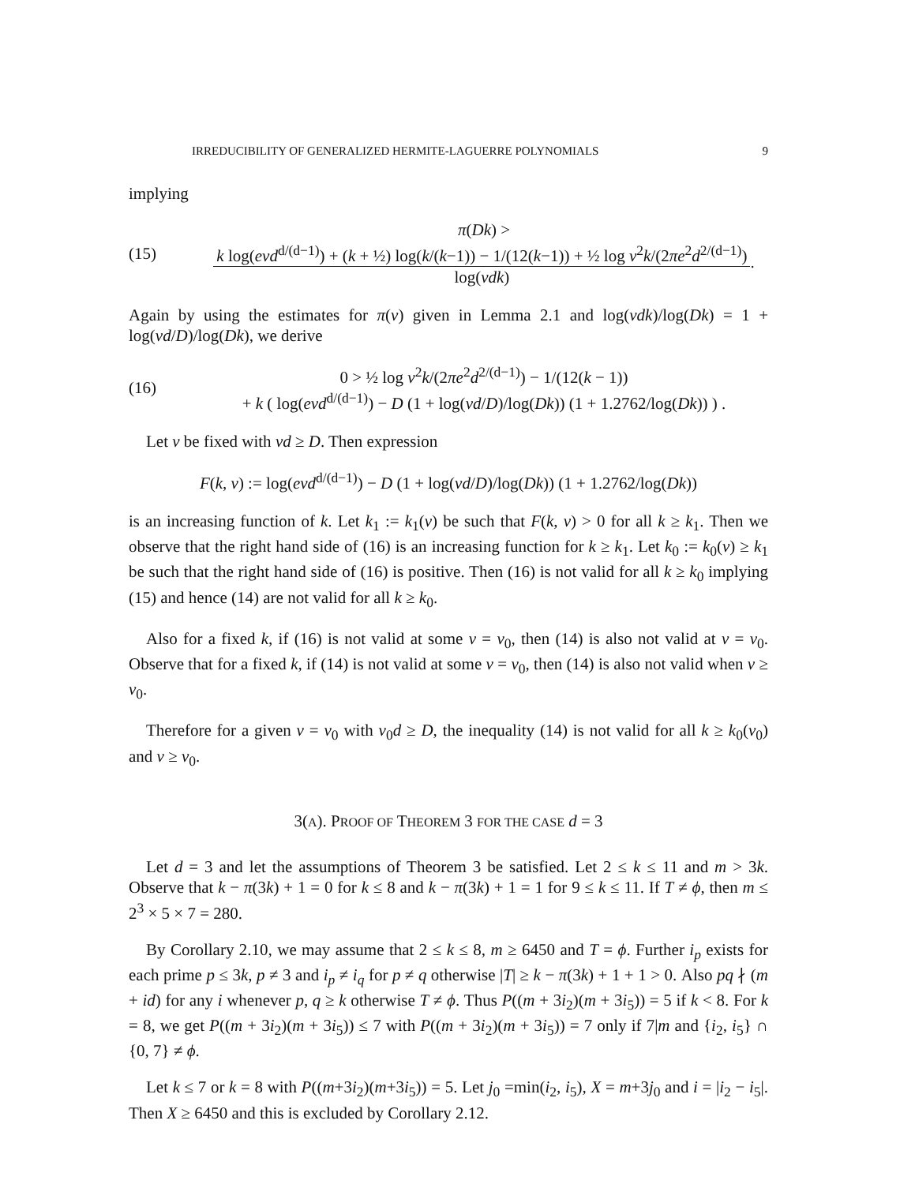IRREDUCIBILITY OF GENERALIZED HERMITE-LAGUERRE POLYNOMIALS 9
implying
(15)
π(Dk) > k log(evd<sup>d/(d−1)</sup>) + (k + ½) log(k/(k−1)) − 1/(12(k−1)) + ½ log v<sup>2</sup>k/(2πe<sup>2</sup>d<sup>2/(d−1)</sup>) log(vdk).
Again by using the estimates for π(ν) given in Lemma 2.1 and log(vdk)/log(Dk) = 1 + log(vd/D)/log(Dk), we derive
(16)
0 > ½ log v<sup>2</sup>k/(2πe<sup>2</sup>d<sup>2/(d−1)</sup>) − 1/(12(k − 1))
+ k ( log(evd<sup>d/(d−1)</sup>) − D (1 + log(vd/D)/log(Dk)) (1 + 1.2762/log(Dk)) ) .
Let v be fixed with vd ≥ D. Then expression
F(k, v) := log(evd<sup>d/(d−1)</sup>) − D (1 + log(vd/D)/log(Dk)) (1 + 1.2762/log(Dk))
is an increasing function of k. Let k<sub>1</sub> := k<sub>1</sub>(v) be such that F(k, v) > 0 for all k ≥ k<sub>1</sub>. Then we observe that the right hand side of (16) is an increasing function for k ≥ k<sub>1</sub>. Let k<sub>0</sub> := k<sub>0</sub>(v) ≥ k<sub>1</sub> be such that the right hand side of (16) is positive. Then (16) is not valid for all k ≥ k<sub>0</sub> implying (15) and hence (14) are not valid for all k ≥ k<sub>0</sub>.
Also for a fixed k, if (16) is not valid at some v = v<sub>0</sub>, then (14) is also not valid at v = v<sub>0</sub>. Observe that for a fixed k, if (14) is not valid at some v = v<sub>0</sub>, then (14) is also not valid when v ≥ v<sub>0</sub>.
Therefore for a given v = v<sub>0</sub> with v<sub>0</sub>d ≥ D, the inequality (14) is not valid for all k ≥ k<sub>0</sub>(v<sub>0</sub>) and v ≥ v<sub>0</sub>.
3(A). PROOF OF THEOREM 3 FOR THE CASE d = 3
Let d = 3 and let the assumptions of Theorem 3 be satisfied. Let 2 ≤ k ≤ 11 and m > 3k. Observe that k − π(3k) + 1 = 0 for k ≤ 8 and k − π(3k) + 1 = 1 for 9 ≤ k ≤ 11. If T ≠ ϕ, then m ≤ 2<sup>3</sup> × 5 × 7 = 280.
By Corollary 2.10, we may assume that 2 ≤ k ≤ 8, m ≥ 6450 and T = ϕ. Further i<sub>p</sub> exists for each prime p ≤ 3k, p ≠ 3 and i<sub>p</sub> ≠ i<sub>q</sub> for p ≠ q otherwise |T| ≥ k − π(3k) + 1 + 1 > 0. Also pq ∤ (m + id) for any i whenever p, q ≥ k otherwise T ≠ ϕ. Thus P((m + 3i<sub>2</sub>)(m + 3i<sub>5</sub>)) = 5 if k < 8. For k = 8, we get P((m + 3i<sub>2</sub>)(m + 3i<sub>5</sub>)) ≤ 7 with P((m + 3i<sub>2</sub>)(m + 3i<sub>5</sub>)) = 7 only if 7|m and {i<sub>2</sub>, i<sub>5</sub>} ∩ {0, 7} ≠ ϕ.
Let k ≤ 7 or k = 8 with P((m+3i<sub>2</sub>)(m+3i<sub>5</sub>)) = 5. Let j<sub>0</sub> =min(i<sub>2</sub>, i<sub>5</sub>), X = m+3j<sub>0</sub> and i = |i<sub>2</sub> − i<sub>5</sub>|. Then X ≥ 6450 and this is excluded by Corollary 2.12.